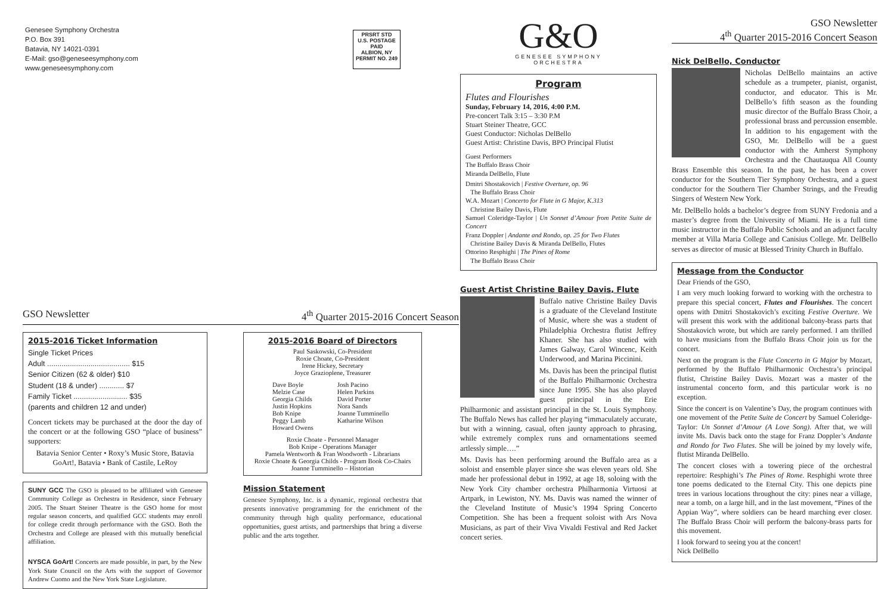Genesee Symphony Orchestra
P.O. Box 391
Batavia, NY 14021-0391
E-Mail: gso@geneseesymphony.com
www.geneseesymphony.com
PRSRT STD
U.S. POSTAGE
PAID
ALBION, NY
PERMIT NO. 249
GSO Newsletter 4<sup>th</sup> Quarter 2015-2016 Concert Season
2015-2016 Ticket Information
Single Ticket Prices
Adult ........................................ $15
Senior Citizen (62 & older) $10
Student (18 & under) ............ $7
Family Ticket .......................... $35
(parents and children 12 and under)
Concert tickets may be purchased at the door the day of the concert or at the following GSO “place of business” supporters:
Batavia Senior Center • Roxy’s Music Store, Batavia
GoArt!, Batavia • Bank of Castile, LeRoy
SUNY GCC The GSO is pleased to be affiliated with Genesee Community College as Orchestra in Residence, since February 2005. The Stuart Steiner Theatre is the GSO home for most regular season concerts, and qualified GCC students may enroll for college credit through performance with the GSO. Both the Orchestra and College are pleased with this mutually beneficial affiliation.
NYSCA GoArt! Concerts are made possible, in part, by the New York State Council on the Arts with the support of Governor Andrew Cuomo and the New York State Legislature.
2015-2016 Board of Directors
Paul Saskowski, Co-President
Roxie Choate, Co-President
Irene Hickey, Secretary
Joyce Grazioplene, Treasurer
Dave Boyle
Melzie Case
Georgia Childs
Justin Hopkins
Bob Knipe
Peggy Lamb
Howard Owens
Josh Pacino
Helen Parkins
David Porter
Nora Sands
Joanne Tumminello
Katharine Wilson
Roxie Choate - Personnel Manager
Bob Knipe - Operations Manager
Pamela Wentworth & Fran Woodworth - Librarians
Roxie Choate & Georgia Childs - Program Book Co-Chairs
Joanne Tumminello – Historian
Mission Statement
Genesee Symphony, Inc. is a dynamic, regional orchestra that presents innovative programming for the enrichment of the community through high quality performance, educational opportunities, guest artists, and partnerships that bring a diverse public and the arts together.
G&O
GENESEE SYMPHONY
ORCHESTRA
Program
Flutes and Flourishes
Sunday, February 14, 2016, 4:00 P.M.
Pre-concert Talk 3:15 – 3:30 P.M
Stuart Steiner Theatre, GCC
Guest Conductor: Nicholas DelBello
Guest Artist: Christine Davis, BPO Principal Flutist
Guest Performers
The Buffalo Brass Choir
Miranda DelBello, Flute
Dmitri Shostakovich | Festive Overture, op. 96
The Buffalo Brass Choir
W.A. Mozart | Concerto for Flute in G Major, K.313
Christine Bailey Davis, Flute
Samuel Coleridge-Taylor | Un Sonnet d’Amour from Petite Suite de Concert
Franz Doppler | Andante and Rondo, op. 25 for Two Flutes
Christine Bailey Davis & Miranda DelBello, Flutes
Ottorino Resphighi | The Pines of Rome
The Buffalo Brass Choir
Guest Artist Christine Bailey Davis, Flute
Buffalo native Christine Bailey Davis is a graduate of the Cleveland Institute of Music, where she was a student of Philadelphia Orchestra flutist Jeffrey Khaner. She has also studied with James Galway, Carol Wincenc, Keith Underwood, and Marina Piccinini.
Ms. Davis has been the principal flutist of the Buffalo Philharmonic Orchestra since June 1995. She has also played guest principal in the Erie Philharmonic and assistant principal in the St. Louis Symphony. The Buffalo News has called her playing “immaculately accurate, but with a winning, casual, often jaunty approach to phrasing, while extremely complex runs and ornamentations seemed artlessly simple….”
Ms. Davis has been performing around the Buffalo area as a soloist and ensemble player since she was eleven years old. She made her professional debut in 1992, at age 18, soloing with the New York City chamber orchestra Philharmonia Virtuosi at Artpark, in Lewiston, NY. Ms. Davis was named the winner of the Cleveland Institute of Music’s 1994 Spring Concerto Competition. She has been a frequent soloist with Ars Nova Musicians, as part of their Viva Vivaldi Festival and Red Jacket concert series.
GSO Newsletter
4<sup>th</sup> Quarter 2015-2016 Concert Season
Nick DelBello, Conductor
Nicholas DelBello maintains an active schedule as a trumpeter, pianist, organist, conductor, and educator. This is Mr. DelBello’s fifth season as the founding music director of the Buffalo Brass Choir, a professional brass and percussion ensemble. In addition to his engagement with the GSO, Mr. DelBello will be a guest conductor with the Amherst Symphony Orchestra and the Chautauqua All County Brass Ensemble this season. In the past, he has been a cover conductor for the Southern Tier Symphony Orchestra, and a guest conductor for the Southern Tier Chamber Strings, and the Freudig Singers of Western New York.
Mr. DelBello holds a bachelor’s degree from SUNY Fredonia and a master’s degree from the University of Miami. He is a full time music instructor in the Buffalo Public Schools and an adjunct faculty member at Villa Maria College and Canisius College. Mr. DelBello serves as director of music at Blessed Trinity Church in Buffalo.
Message from the Conductor
Dear Friends of the GSO,
I am very much looking forward to working with the orchestra to prepare this special concert, Flutes and Flourishes. The concert opens with Dmitri Shostakovich’s exciting Festive Overture. We will present this work with the additional balcony-brass parts that Shostakovich wrote, but which are rarely performed. I am thrilled to have musicians from the Buffalo Brass Choir join us for the concert.
Next on the program is the Flute Concerto in G Major by Mozart, performed by the Buffalo Philharmonic Orchestra’s principal flutist, Christine Bailey Davis. Mozart was a master of the instrumental concerto form, and this particular work is no exception.
Since the concert is on Valentine’s Day, the program continues with one movement of the Petite Suite de Concert by Samuel Coleridge-Taylor: Un Sonnet d’Amour (A Love Song). After that, we will invite Ms. Davis back onto the stage for Franz Doppler’s Andante and Rondo for Two Flutes. She will be joined by my lovely wife, flutist Miranda DelBello.
The concert closes with a towering piece of the orchestral repertoire: Resphighi’s The Pines of Rome. Resphighi wrote three tone poems dedicated to the Eternal City. This one depicts pine trees in various locations throughout the city: pines near a village, near a tomb, on a large hill, and in the last movement, “Pines of the Appian Way”, where soldiers can be heard marching ever closer. The Buffalo Brass Choir will perform the balcony-brass parts for this movement.
I look forward to seeing you at the concert!
Nick DelBello